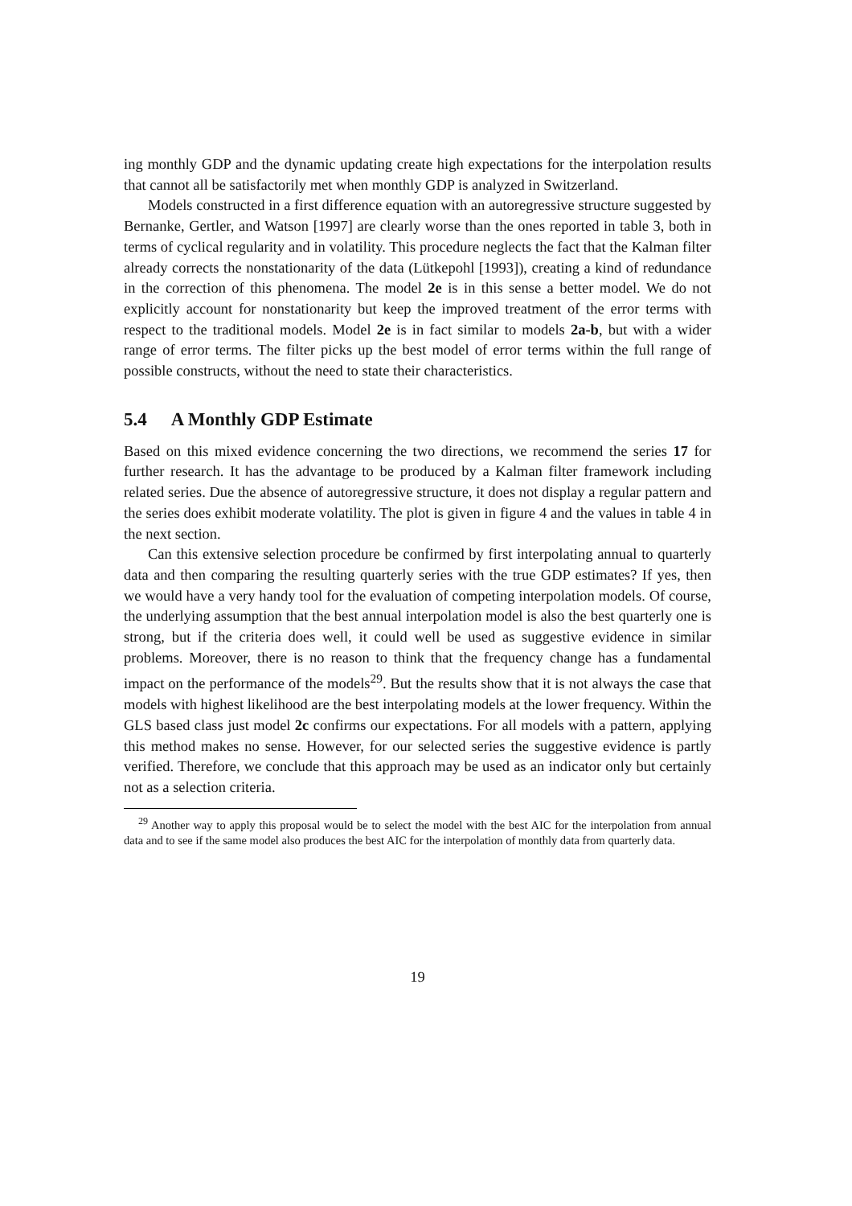ing monthly GDP and the dynamic updating create high expectations for the interpolation results that cannot all be satisfactorily met when monthly GDP is analyzed in Switzerland.
Models constructed in a first difference equation with an autoregressive structure suggested by Bernanke, Gertler, and Watson [1997] are clearly worse than the ones reported in table 3, both in terms of cyclical regularity and in volatility. This procedure neglects the fact that the Kalman filter already corrects the nonstationarity of the data (Lütkepohl [1993]), creating a kind of redundance in the correction of this phenomena. The model 2e is in this sense a better model. We do not explicitly account for nonstationarity but keep the improved treatment of the error terms with respect to the traditional models. Model 2e is in fact similar to models 2a-b, but with a wider range of error terms. The filter picks up the best model of error terms within the full range of possible constructs, without the need to state their characteristics.
5.4 A Monthly GDP Estimate
Based on this mixed evidence concerning the two directions, we recommend the series 17 for further research. It has the advantage to be produced by a Kalman filter framework including related series. Due the absence of autoregressive structure, it does not display a regular pattern and the series does exhibit moderate volatility. The plot is given in figure 4 and the values in table 4 in the next section.
Can this extensive selection procedure be confirmed by first interpolating annual to quarterly data and then comparing the resulting quarterly series with the true GDP estimates? If yes, then we would have a very handy tool for the evaluation of competing interpolation models. Of course, the underlying assumption that the best annual interpolation model is also the best quarterly one is strong, but if the criteria does well, it could well be used as suggestive evidence in similar problems. Moreover, there is no reason to think that the frequency change has a fundamental impact on the performance of the models<sup>29</sup>. But the results show that it is not always the case that models with highest likelihood are the best interpolating models at the lower frequency. Within the GLS based class just model 2c confirms our expectations. For all models with a pattern, applying this method makes no sense. However, for our selected series the suggestive evidence is partly verified. Therefore, we conclude that this approach may be used as an indicator only but certainly not as a selection criteria.
<sup>29</sup> Another way to apply this proposal would be to select the model with the best AIC for the interpolation from annual data and to see if the same model also produces the best AIC for the interpolation of monthly data from quarterly data.
19